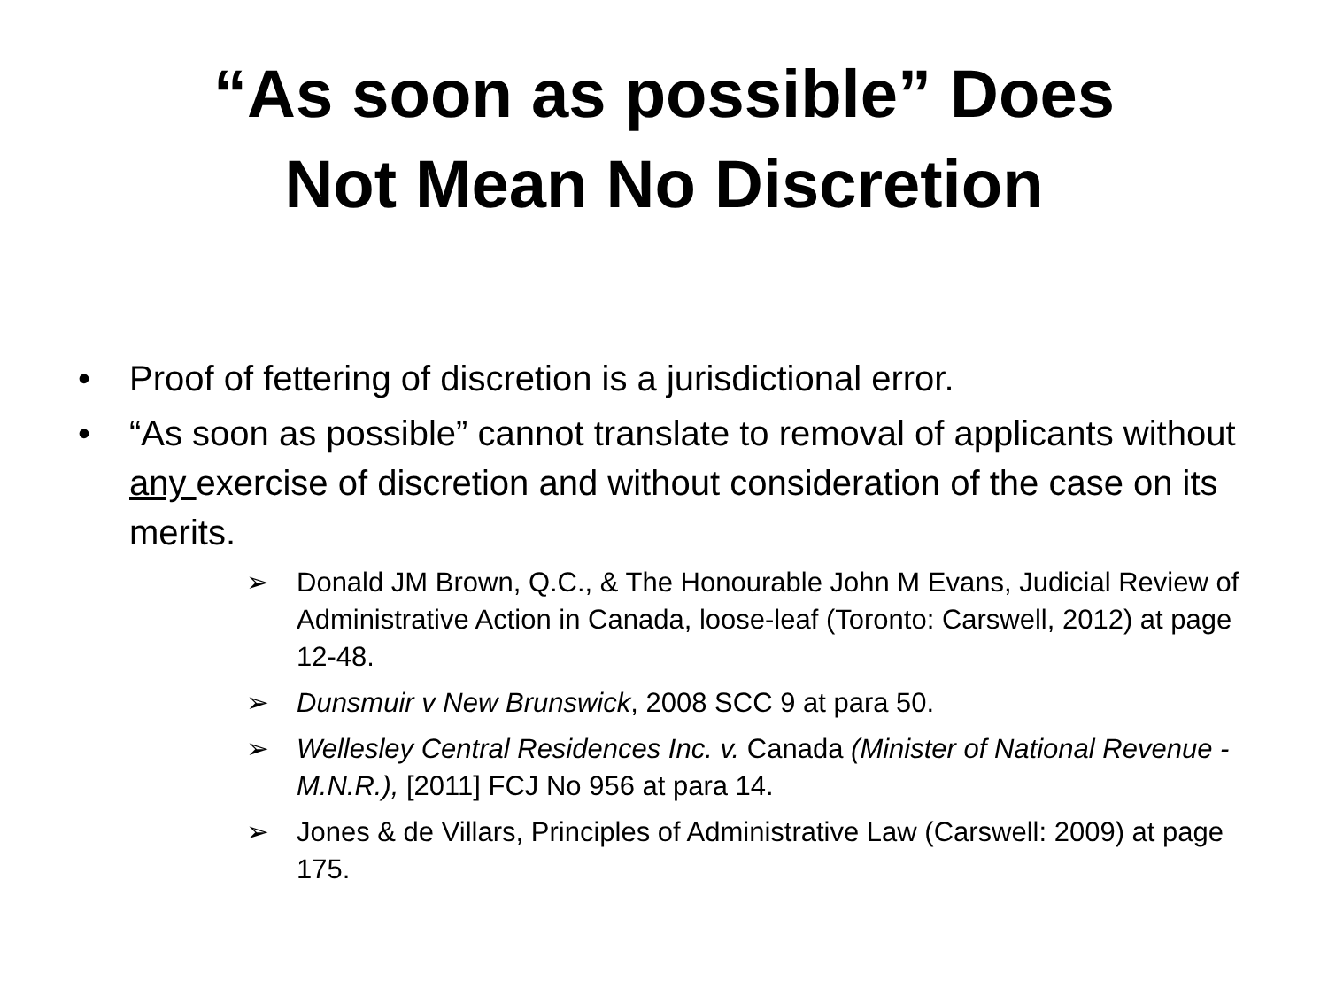“As soon as possible” Does
Not Mean No Discretion
• Proof of fettering of discretion is a jurisdictional error.
• “As soon as possible” cannot translate to removal of applicants without any exercise of discretion and without consideration of the case on its merits.
➢ Donald JM Brown, Q.C., & The Honourable John M Evans, Judicial Review of Administrative Action in Canada, loose-leaf (Toronto: Carswell, 2012) at page 12-48.
➢ Dunsmuir v New Brunswick, 2008 SCC 9 at para 50.
➢ Wellesley Central Residences Inc. v. Canada (Minister of National Revenue - M.N.R.), [2011] FCJ No 956 at para 14.
➢ Jones & de Villars, Principles of Administrative Law (Carswell: 2009) at page 175.